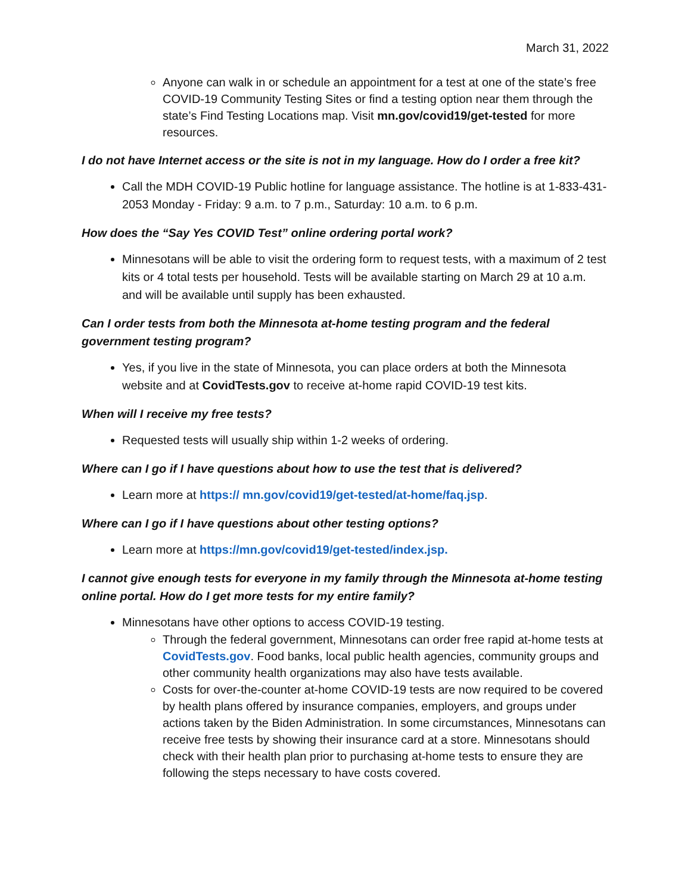March 31, 2022
Anyone can walk in or schedule an appointment for a test at one of the state’s free COVID-19 Community Testing Sites or find a testing option near them through the state’s Find Testing Locations map. Visit mn.gov/covid19/get-tested for more resources.
I do not have Internet access or the site is not in my language. How do I order a free kit?
Call the MDH COVID-19 Public hotline for language assistance. The hotline is at 1-833-431-2053 Monday - Friday: 9 a.m. to 7 p.m., Saturday: 10 a.m. to 6 p.m.
How does the “Say Yes COVID Test” online ordering portal work?
Minnesotans will be able to visit the ordering form to request tests, with a maximum of 2 test kits or 4 total tests per household. Tests will be available starting on March 29 at 10 a.m. and will be available until supply has been exhausted.
Can I order tests from both the Minnesota at-home testing program and the federal government testing program?
Yes, if you live in the state of Minnesota, you can place orders at both the Minnesota website and at CovidTests.gov to receive at-home rapid COVID-19 test kits.
When will I receive my free tests?
Requested tests will usually ship within 1-2 weeks of ordering.
Where can I go if I have questions about how to use the test that is delivered?
Learn more at https:// mn.gov/covid19/get-tested/at-home/faq.jsp.
Where can I go if I have questions about other testing options?
Learn more at https://mn.gov/covid19/get-tested/index.jsp.
I cannot give enough tests for everyone in my family through the Minnesota at-home testing online portal. How do I get more tests for my entire family?
Minnesotans have other options to access COVID-19 testing.
Through the federal government, Minnesotans can order free rapid at-home tests at CovidTests.gov. Food banks, local public health agencies, community groups and other community health organizations may also have tests available.
Costs for over-the-counter at-home COVID-19 tests are now required to be covered by health plans offered by insurance companies, employers, and groups under actions taken by the Biden Administration. In some circumstances, Minnesotans can receive free tests by showing their insurance card at a store. Minnesotans should check with their health plan prior to purchasing at-home tests to ensure they are following the steps necessary to have costs covered.